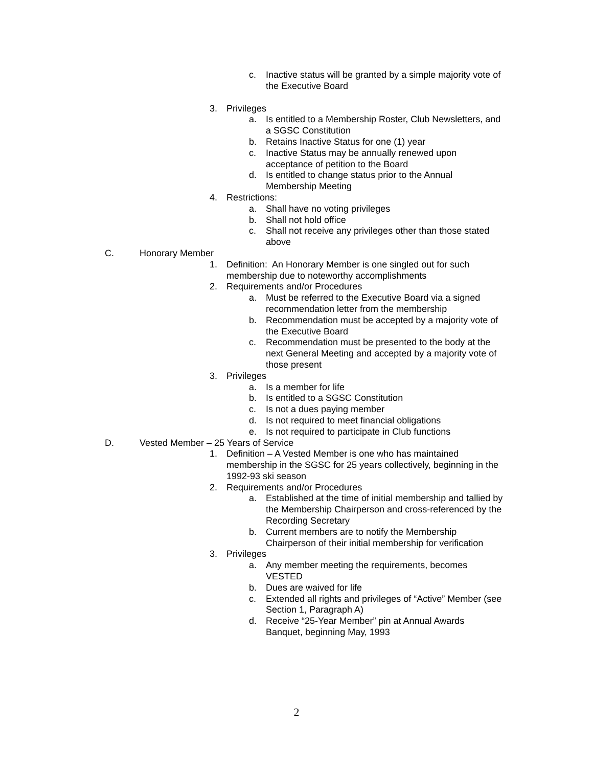c. Inactive status will be granted by a simple majority vote of the Executive Board
3. Privileges
a. Is entitled to a Membership Roster, Club Newsletters, and a SGSC Constitution
b. Retains Inactive Status for one (1) year
c. Inactive Status may be annually renewed upon acceptance of petition to the Board
d. Is entitled to change status prior to the Annual Membership Meeting
4. Restrictions:
a. Shall have no voting privileges
b. Shall not hold office
c. Shall not receive any privileges other than those stated above
C. Honorary Member
1. Definition: An Honorary Member is one singled out for such membership due to noteworthy accomplishments
2. Requirements and/or Procedures
a. Must be referred to the Executive Board via a signed recommendation letter from the membership
b. Recommendation must be accepted by a majority vote of the Executive Board
c. Recommendation must be presented to the body at the next General Meeting and accepted by a majority vote of those present
3. Privileges
a. Is a member for life
b. Is entitled to a SGSC Constitution
c. Is not a dues paying member
d. Is not required to meet financial obligations
e. Is not required to participate in Club functions
D. Vested Member – 25 Years of Service
1. Definition – A Vested Member is one who has maintained membership in the SGSC for 25 years collectively, beginning in the 1992-93 ski season
2. Requirements and/or Procedures
a. Established at the time of initial membership and tallied by the Membership Chairperson and cross-referenced by the Recording Secretary
b. Current members are to notify the Membership Chairperson of their initial membership for verification
3. Privileges
a. Any member meeting the requirements, becomes VESTED
b. Dues are waived for life
c. Extended all rights and privileges of “Active” Member (see Section 1, Paragraph A)
d. Receive “25-Year Member” pin at Annual Awards Banquet, beginning May, 1993
2